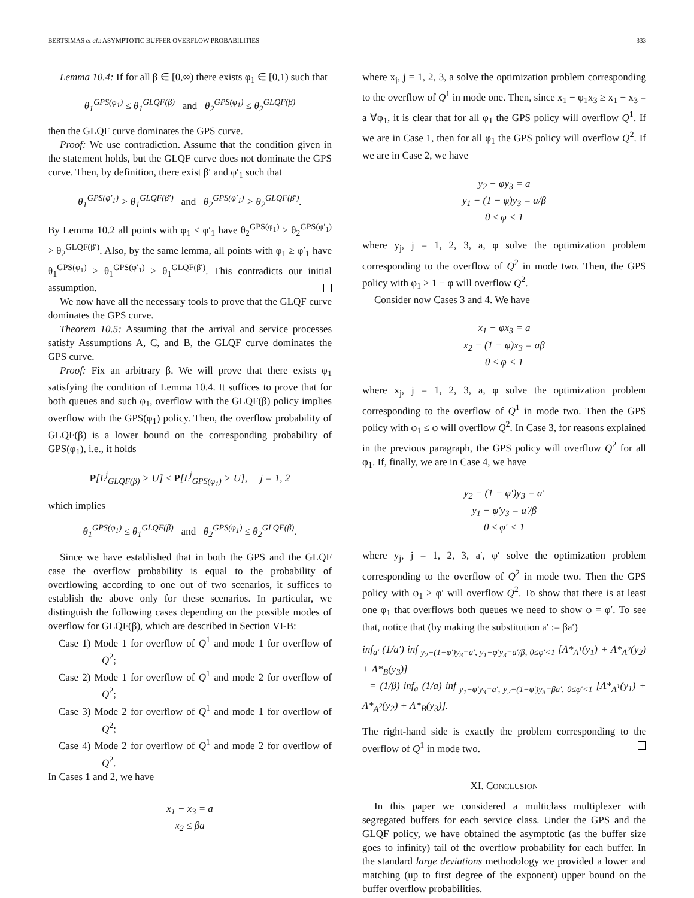BERTSIMAS et al.: ASYMPTOTIC BUFFER OVERFLOW PROBABILITIES 333
Lemma 10.4: If for all β ∈ [0,∞) there exists φ<sub>1</sub> ∈ [0,1) such that
θ<sub>1</sub><sup>GPS(φ<sub>1</sub>)</sup> ≤ θ<sub>1</sub><sup>GLQF(β)</sup> and θ<sub>2</sub><sup>GPS(φ<sub>1</sub>)</sup> ≤ θ<sub>2</sub><sup>GLQF(β)</sup>
then the GLQF curve dominates the GPS curve.
Proof: We use contradiction. Assume that the condition given in the statement holds, but the GLQF curve does not dominate the GPS curve. Then, by definition, there exist β′ and φ′<sub>1</sub> such that
θ<sub>1</sub><sup>GPS(φ′<sub>1</sub>)</sup> > θ<sub>1</sub><sup>GLQF(β′)</sup> and θ<sub>2</sub><sup>GPS(φ′<sub>1</sub>)</sup> > θ<sub>2</sub><sup>GLQF(β′)</sup>.
By Lemma 10.2 all points with φ<sub>1</sub> < φ′<sub>1</sub> have θ<sub>2</sub><sup>GPS(φ<sub>1</sub>)</sup> ≥ θ<sub>2</sub><sup>GPS(φ′<sub>1</sub>)</sup> > θ<sub>2</sub><sup>GLQF(β′)</sup>. Also, by the same lemma, all points with φ<sub>1</sub> ≥ φ′<sub>1</sub> have θ<sub>1</sub><sup>GPS(φ<sub>1</sub>)</sup> ≥ θ<sub>1</sub><sup>GPS(φ′<sub>1</sub>)</sup> > θ<sub>1</sub><sup>GLQF(β′)</sup>. This contradicts our initial assumption.
We now have all the necessary tools to prove that the GLQF curve dominates the GPS curve.
Theorem 10.5: Assuming that the arrival and service processes satisfy Assumptions A, C, and B, the GLQF curve dominates the GPS curve.
Proof: Fix an arbitrary β. We will prove that there exists φ<sub>1</sub> satisfying the condition of Lemma 10.4. It suffices to prove that for both queues and such φ<sub>1</sub>, overflow with the GLQF(β) policy implies overflow with the GPS(φ<sub>1</sub>) policy. Then, the overflow probability of GLQF(β) is a lower bound on the corresponding probability of GPS(φ<sub>1</sub>), i.e., it holds
P[L<sup>j</sup><sub>GLQF(β)</sub> > U] ≤ P[L<sup>j</sup><sub>GPS(φ<sub>1</sub>)</sub> > U], j = 1, 2
which implies
θ<sub>1</sub><sup>GPS(φ<sub>1</sub>)</sup> ≤ θ<sub>1</sub><sup>GLQF(β)</sup> and θ<sub>2</sub><sup>GPS(φ<sub>1</sub>)</sup> ≤ θ<sub>2</sub><sup>GLQF(β)</sup>.
Since we have established that in both the GPS and the GLQF case the overflow probability is equal to the probability of overflowing according to one out of two scenarios, it suffices to establish the above only for these scenarios. In particular, we distinguish the following cases depending on the possible modes of overflow for GLQF(β), which are described in Section VI-B:
Case 1) Mode 1 for overflow of Q<sup>1</sup> and mode 1 for overflow of Q<sup>2</sup>;
Case 2) Mode 1 for overflow of Q<sup>1</sup> and mode 2 for overflow of Q<sup>2</sup>;
Case 3) Mode 2 for overflow of Q<sup>1</sup> and mode 1 for overflow of Q<sup>2</sup>;
Case 4) Mode 2 for overflow of Q<sup>1</sup> and mode 2 for overflow of Q<sup>2</sup>.
In Cases 1 and 2, we have
x<sub>1</sub> − x<sub>3</sub> = a
x<sub>2</sub> ≤ βa
where x<sub>j</sub>, j = 1, 2, 3, a solve the optimization problem corresponding to the overflow of Q<sup>1</sup> in mode one. Then, since x<sub>1</sub> − φ<sub>1</sub>x<sub>3</sub> ≥ x<sub>1</sub> − x<sub>3</sub> = a ∀φ<sub>1</sub>, it is clear that for all φ<sub>1</sub> the GPS policy will overflow Q<sup>1</sup>. If we are in Case 1, then for all φ<sub>1</sub> the GPS policy will overflow Q<sup>2</sup>. If we are in Case 2, we have
y<sub>2</sub> − φy<sub>3</sub> = a
y<sub>1</sub> − (1 − φ)y<sub>3</sub> = a/β
0 ≤ φ < 1
where y<sub>j</sub>, j = 1, 2, 3, a, φ solve the optimization problem corresponding to the overflow of Q<sup>2</sup> in mode two. Then, the GPS policy with φ<sub>1</sub> ≥ 1 − φ will overflow Q<sup>2</sup>.
Consider now Cases 3 and 4. We have
x<sub>1</sub> − φx<sub>3</sub> = a
x<sub>2</sub> − (1 − φ)x<sub>3</sub> = aβ
0 ≤ φ < 1
where x<sub>j</sub>, j = 1, 2, 3, a, φ solve the optimization problem corresponding to the overflow of Q<sup>1</sup> in mode two. Then the GPS policy with φ<sub>1</sub> ≤ φ will overflow Q<sup>2</sup>. In Case 3, for reasons explained in the previous paragraph, the GPS policy will overflow Q<sup>2</sup> for all φ<sub>1</sub>. If, finally, we are in Case 4, we have
y<sub>2</sub> − (1 − φ′)y<sub>3</sub> = a′
y<sub>1</sub> − φ′y<sub>3</sub> = a′/β
0 ≤ φ′ < 1
where y<sub>j</sub>, j = 1, 2, 3, a′, φ′ solve the optimization problem corresponding to the overflow of Q<sup>2</sup> in mode two. Then the GPS policy with φ<sub>1</sub> ≥ φ′ will overflow Q<sup>2</sup>. To show that there is at least one φ<sub>1</sub> that overflows both queues we need to show φ = φ′. To see that, notice that (by making the substitution a′ := βa′)
inf<sub>a′</sub> (1/a′) inf<sub>y<sub>2</sub>−(1−φ′)y<sub>3</sub>=a′, y<sub>1</sub>−φ′y<sub>3</sub>=a′/β, 0≤φ′<1</sub> [Λ*<sub>A<sup>1</sup></sub>(y<sub>1</sub>) + Λ*<sub>A<sup>2</sup></sub>(y<sub>2</sub>) + Λ*<sub>B</sub>(y<sub>3</sub>)]
= (1/β) inf<sub>a</sub> (1/a) inf<sub>y<sub>1</sub>−φ′y<sub>3</sub>=a′, y<sub>2</sub>−(1−φ′)y<sub>3</sub>=βa′, 0≤φ′<1</sub> [Λ*<sub>A<sup>1</sup></sub>(y<sub>1</sub>) + Λ*<sub>A<sup>2</sup></sub>(y<sub>2</sub>) + Λ*<sub>B</sub>(y<sub>3</sub>)].
The right-hand side is exactly the problem corresponding to the overflow of Q<sup>1</sup> in mode two.
XI. CONCLUSION
In this paper we considered a multiclass multiplexer with segregated buffers for each service class. Under the GPS and the GLQF policy, we have obtained the asymptotic (as the buffer size goes to infinity) tail of the overflow probability for each buffer. In the standard large deviations methodology we provided a lower and matching (up to first degree of the exponent) upper bound on the buffer overflow probabilities.